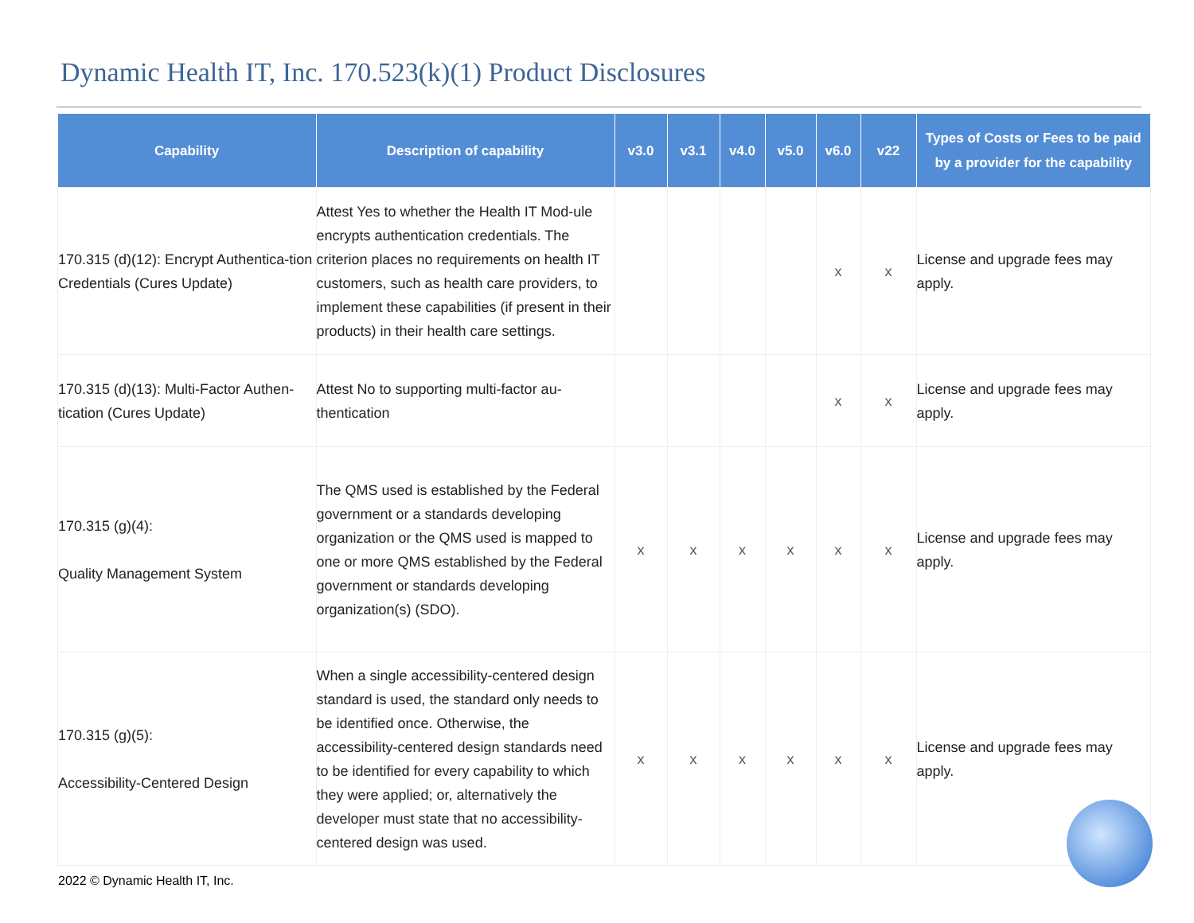Dynamic Health IT, Inc. 170.523(k)(1) Product Disclosures
| Capability | Description of capability | v3.0 | v3.1 | v4.0 | v5.0 | v6.0 | v22 | Types of Costs or Fees to be paid by a provider for the capability |
| --- | --- | --- | --- | --- | --- | --- | --- | --- |
| 170.315 (d)(12): Encrypt Authentica-tion Credentials (Cures Update) | Attest Yes to whether the Health IT Mod-ule encrypts authentication credentials. The criterion places no requirements on health IT customers, such as health care providers, to implement these capabilities (if present in their products) in their health care settings. | | | | | x | x | License and upgrade fees may apply. |
| 170.315 (d)(13): Multi-Factor Authen-tication (Cures Update) | Attest No to supporting multi-factor au-thentication | | | | | x | x | License and upgrade fees may apply. |
| 170.315 (g)(4): Quality Management System | The QMS used is established by the Federal government or a standards developing organization or the QMS used is mapped to one or more QMS established by the Federal government or standards developing organization(s) (SDO). | x | x | x | x | x | x | License and upgrade fees may apply. |
| 170.315 (g)(5): Accessibility-Centered Design | When a single accessibility-centered design standard is used, the standard only needs to be identified once. Otherwise, the accessibility-centered design standards need to be identified for every capability to which they were applied; or, alternatively the developer must state that no accessibility-centered design was used. | x | x | x | x | x | x | License and upgrade fees may apply. |
2022 © Dynamic Health IT, Inc.